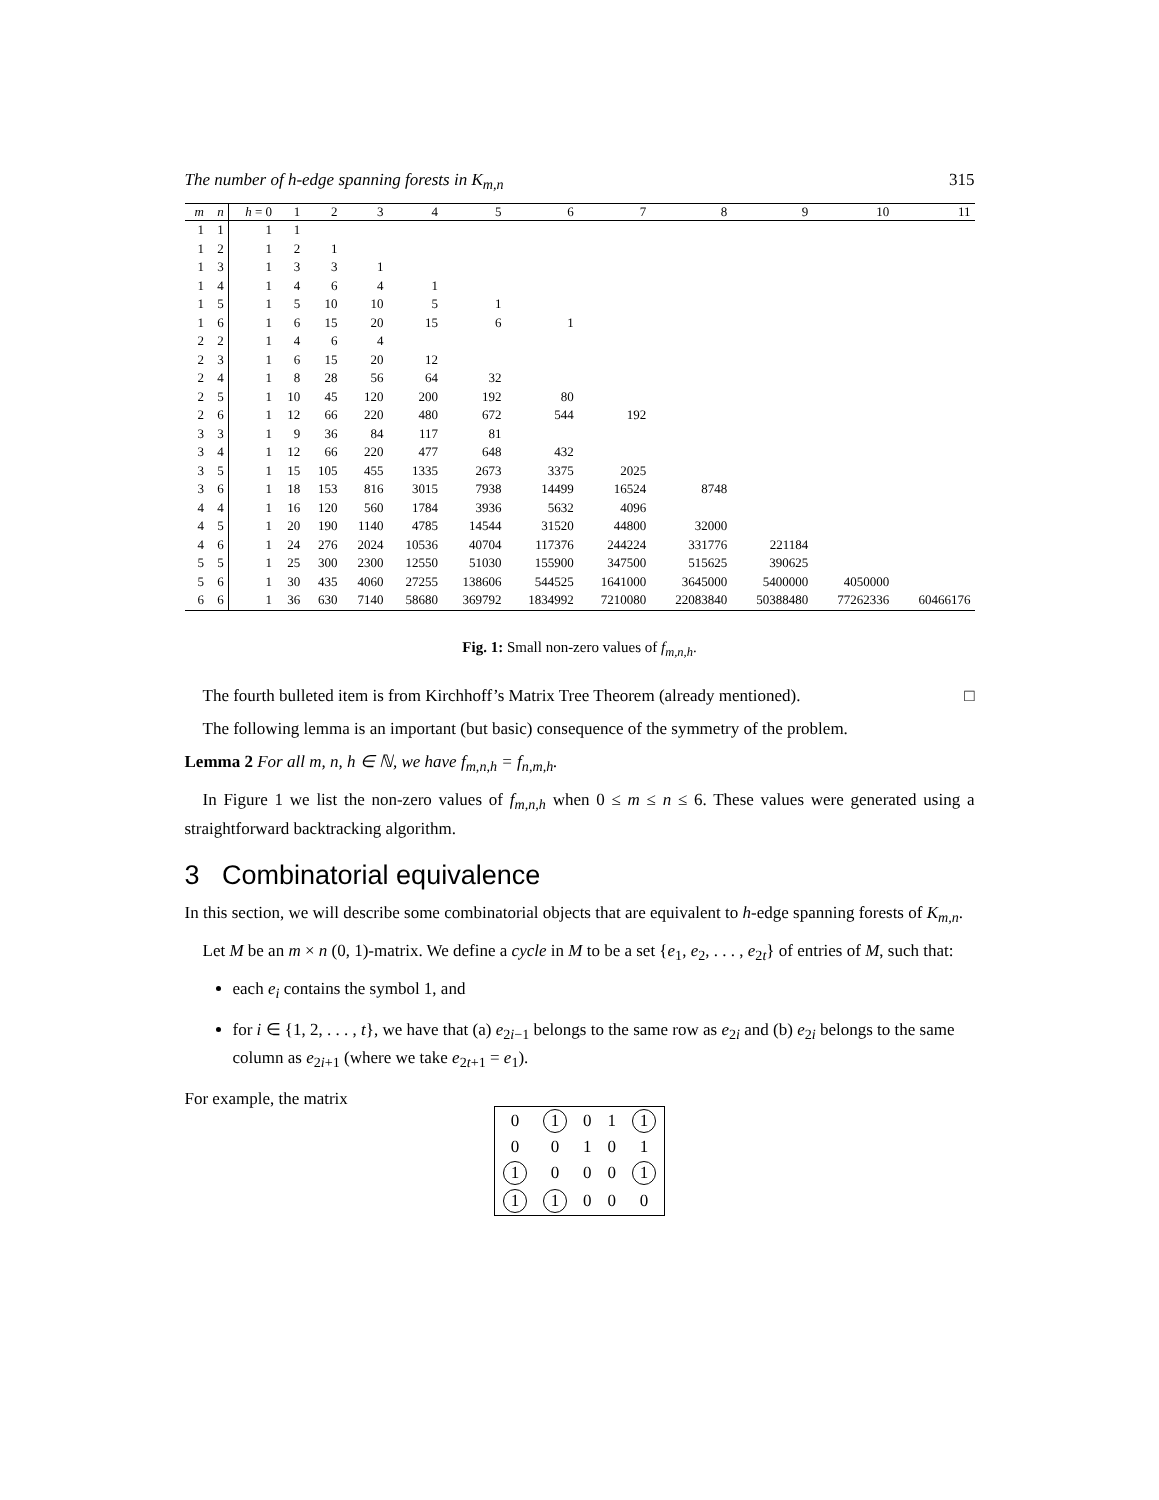The number of h-edge spanning forests in K<sub>m,n</sub> 315
| m | n | h = 0 | 1 | 2 | 3 | 4 | 5 | 6 | 7 | 8 | 9 | 10 | 11 |
| --- | --- | --- | --- | --- | --- | --- | --- | --- | --- | --- | --- | --- | --- |
| 1 | 1 | 1 | 1 | | | | | | | | | | |
| 1 | 2 | 1 | 2 | 1 | | | | | | | | | |
| 1 | 3 | 1 | 3 | 3 | 1 | | | | | | | | |
| 1 | 4 | 1 | 4 | 6 | 4 | 1 | | | | | | | |
| 1 | 5 | 1 | 5 | 10 | 10 | 5 | 1 | | | | | | |
| 1 | 6 | 1 | 6 | 15 | 20 | 15 | 6 | 1 | | | | | |
| 2 | 2 | 1 | 4 | 6 | 4 | | | | | | | | |
| 2 | 3 | 1 | 6 | 15 | 20 | 12 | | | | | | | |
| 2 | 4 | 1 | 8 | 28 | 56 | 64 | 32 | | | | | | |
| 2 | 5 | 1 | 10 | 45 | 120 | 200 | 192 | 80 | | | | | |
| 2 | 6 | 1 | 12 | 66 | 220 | 480 | 672 | 544 | 192 | | | | |
| 3 | 3 | 1 | 9 | 36 | 84 | 117 | 81 | | | | | | |
| 3 | 4 | 1 | 12 | 66 | 220 | 477 | 648 | 432 | | | | | |
| 3 | 5 | 1 | 15 | 105 | 455 | 1335 | 2673 | 3375 | 2025 | | | | |
| 3 | 6 | 1 | 18 | 153 | 816 | 3015 | 7938 | 14499 | 16524 | 8748 | | | |
| 4 | 4 | 1 | 16 | 120 | 560 | 1784 | 3936 | 5632 | 4096 | | | | |
| 4 | 5 | 1 | 20 | 190 | 1140 | 4785 | 14544 | 31520 | 44800 | 32000 | | | |
| 4 | 6 | 1 | 24 | 276 | 2024 | 10536 | 40704 | 117376 | 244224 | 331776 | 221184 | | |
| 5 | 5 | 1 | 25 | 300 | 2300 | 12550 | 51030 | 155900 | 347500 | 515625 | 390625 | | |
| 5 | 6 | 1 | 30 | 435 | 4060 | 27255 | 138606 | 544525 | 1641000 | 3645000 | 5400000 | 4050000 | |
| 6 | 6 | 1 | 36 | 630 | 7140 | 58680 | 369792 | 1834992 | 7210080 | 22083840 | 50388480 | 77262336 | 60466176 |
Fig. 1: Small non-zero values of f<sub>m,n,h</sub>.
The fourth bulleted item is from Kirchhoff’s Matrix Tree Theorem (already mentioned). □
The following lemma is an important (but basic) consequence of the symmetry of the problem.
Lemma 2 For all m, n, h ∈ ℕ, we have f<sub>m,n,h</sub> = f<sub>n,m,h</sub>.
In Figure 1 we list the non-zero values of f<sub>m,n,h</sub> when 0 ≤ m ≤ n ≤ 6. These values were generated using a straightforward backtracking algorithm.
3 Combinatorial equivalence
In this section, we will describe some combinatorial objects that are equivalent to h-edge spanning forests of K<sub>m,n</sub>.
Let M be an m × n (0, 1)-matrix. We define a cycle in M to be a set {e<sub>1</sub>, e<sub>2</sub>, . . . , e<sub>2t</sub>} of entries of M, such that:
each e<sub>i</sub> contains the symbol 1, and
for i ∈ {1, 2, . . . , t}, we have that (a) e<sub>2i−1</sub> belongs to the same row as e<sub>2i</sub> and (b) e<sub>2i</sub> belongs to the same column as e<sub>2i+1</sub> (where we take e<sub>2t+1</sub> = e<sub>1</sub>).
For example, the matrix
| 0 | 1 | 0 | 1 | 1 |
| 0 | 0 | 1 | 0 | 1 |
| 1 | 0 | 0 | 0 | 1 |
| 1 | 1 | 0 | 0 | 0 |